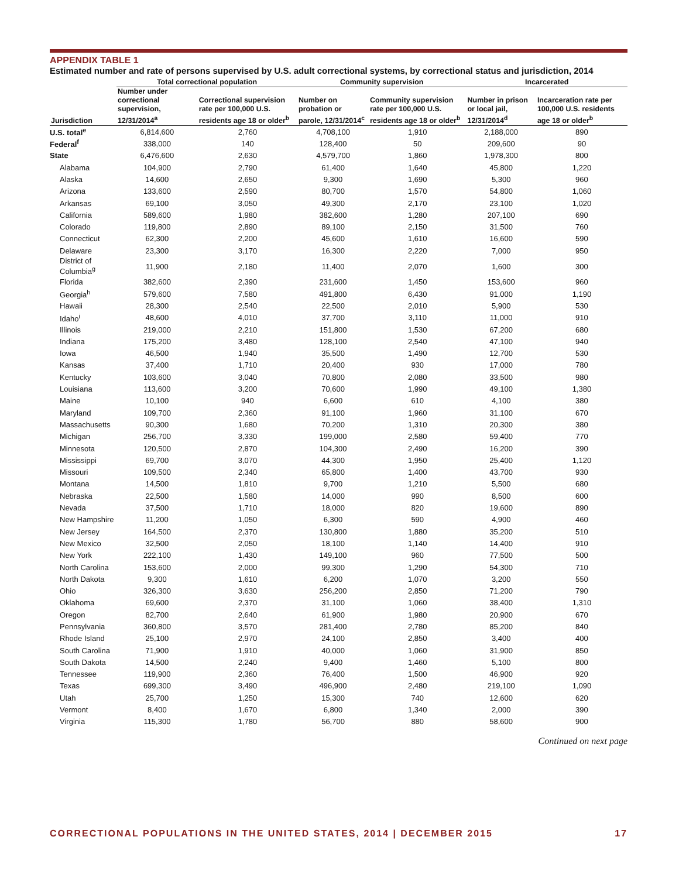APPENDIX TABLE 1
Estimated number and rate of persons supervised by U.S. adult correctional systems, by correctional status and jurisdiction, 2014
| | Total correctional population | | Community supervision | | Incarcerated | |
| --- | --- | --- | --- | --- | --- | --- |
| Jurisdiction | Number under correctional supervision, 12/31/2014<sup>a</sup> | Correctional supervision rate per 100,000 U.S. residents age 18 or older<sup>b</sup> | Number on probation or parole, 12/31/2014<sup>c</sup> | Community supervision rate per 100,000 U.S. residents age 18 or older<sup>b</sup> | Number in prison or local jail, 12/31/2014<sup>d</sup> | Incarceration rate per 100,000 U.S. residents age 18 or older<sup>b</sup> |
| U.S. total<sup>e</sup> | 6,814,600 | 2,760 | 4,708,100 | 1,910 | 2,188,000 | 890 |
| Federal<sup>f</sup> | 338,000 | 140 | 128,400 | 50 | 209,600 | 90 |
| State | 6,476,600 | 2,630 | 4,579,700 | 1,860 | 1,978,300 | 800 |
| Alabama | 104,900 | 2,790 | 61,400 | 1,640 | 45,800 | 1,220 |
| Alaska | 14,600 | 2,650 | 9,300 | 1,690 | 5,300 | 960 |
| Arizona | 133,600 | 2,590 | 80,700 | 1,570 | 54,800 | 1,060 |
| Arkansas | 69,100 | 3,050 | 49,300 | 2,170 | 23,100 | 1,020 |
| California | 589,600 | 1,980 | 382,600 | 1,280 | 207,100 | 690 |
| Colorado | 119,800 | 2,890 | 89,100 | 2,150 | 31,500 | 760 |
| Connecticut | 62,300 | 2,200 | 45,600 | 1,610 | 16,600 | 590 |
| Delaware | 23,300 | 3,170 | 16,300 | 2,220 | 7,000 | 950 |
| District of Columbia<sup>g</sup> | 11,900 | 2,180 | 11,400 | 2,070 | 1,600 | 300 |
| Florida | 382,600 | 2,390 | 231,600 | 1,450 | 153,600 | 960 |
| Georgia<sup>h</sup> | 579,600 | 7,580 | 491,800 | 6,430 | 91,000 | 1,190 |
| Hawaii | 28,300 | 2,540 | 22,500 | 2,010 | 5,900 | 530 |
| Idaho<sup>i</sup> | 48,600 | 4,010 | 37,700 | 3,110 | 11,000 | 910 |
| Illinois | 219,000 | 2,210 | 151,800 | 1,530 | 67,200 | 680 |
| Indiana | 175,200 | 3,480 | 128,100 | 2,540 | 47,100 | 940 |
| Iowa | 46,500 | 1,940 | 35,500 | 1,490 | 12,700 | 530 |
| Kansas | 37,400 | 1,710 | 20,400 | 930 | 17,000 | 780 |
| Kentucky | 103,600 | 3,040 | 70,800 | 2,080 | 33,500 | 980 |
| Louisiana | 113,600 | 3,200 | 70,600 | 1,990 | 49,100 | 1,380 |
| Maine | 10,100 | 940 | 6,600 | 610 | 4,100 | 380 |
| Maryland | 109,700 | 2,360 | 91,100 | 1,960 | 31,100 | 670 |
| Massachusetts | 90,300 | 1,680 | 70,200 | 1,310 | 20,300 | 380 |
| Michigan | 256,700 | 3,330 | 199,000 | 2,580 | 59,400 | 770 |
| Minnesota | 120,500 | 2,870 | 104,300 | 2,490 | 16,200 | 390 |
| Mississippi | 69,700 | 3,070 | 44,300 | 1,950 | 25,400 | 1,120 |
| Missouri | 109,500 | 2,340 | 65,800 | 1,400 | 43,700 | 930 |
| Montana | 14,500 | 1,810 | 9,700 | 1,210 | 5,500 | 680 |
| Nebraska | 22,500 | 1,580 | 14,000 | 990 | 8,500 | 600 |
| Nevada | 37,500 | 1,710 | 18,000 | 820 | 19,600 | 890 |
| New Hampshire | 11,200 | 1,050 | 6,300 | 590 | 4,900 | 460 |
| New Jersey | 164,500 | 2,370 | 130,800 | 1,880 | 35,200 | 510 |
| New Mexico | 32,500 | 2,050 | 18,100 | 1,140 | 14,400 | 910 |
| New York | 222,100 | 1,430 | 149,100 | 960 | 77,500 | 500 |
| North Carolina | 153,600 | 2,000 | 99,300 | 1,290 | 54,300 | 710 |
| North Dakota | 9,300 | 1,610 | 6,200 | 1,070 | 3,200 | 550 |
| Ohio | 326,300 | 3,630 | 256,200 | 2,850 | 71,200 | 790 |
| Oklahoma | 69,600 | 2,370 | 31,100 | 1,060 | 38,400 | 1,310 |
| Oregon | 82,700 | 2,640 | 61,900 | 1,980 | 20,900 | 670 |
| Pennsylvania | 360,800 | 3,570 | 281,400 | 2,780 | 85,200 | 840 |
| Rhode Island | 25,100 | 2,970 | 24,100 | 2,850 | 3,400 | 400 |
| South Carolina | 71,900 | 1,910 | 40,000 | 1,060 | 31,900 | 850 |
| South Dakota | 14,500 | 2,240 | 9,400 | 1,460 | 5,100 | 800 |
| Tennessee | 119,900 | 2,360 | 76,400 | 1,500 | 46,900 | 920 |
| Texas | 699,300 | 3,490 | 496,900 | 2,480 | 219,100 | 1,090 |
| Utah | 25,700 | 1,250 | 15,300 | 740 | 12,600 | 620 |
| Vermont | 8,400 | 1,670 | 6,800 | 1,340 | 2,000 | 390 |
| Virginia | 115,300 | 1,780 | 56,700 | 880 | 58,600 | 900 |
Continued on next page
CORRECTIONAL POPULATIONS IN THE UNITED STATES, 2014 | DECEMBER 2015 17